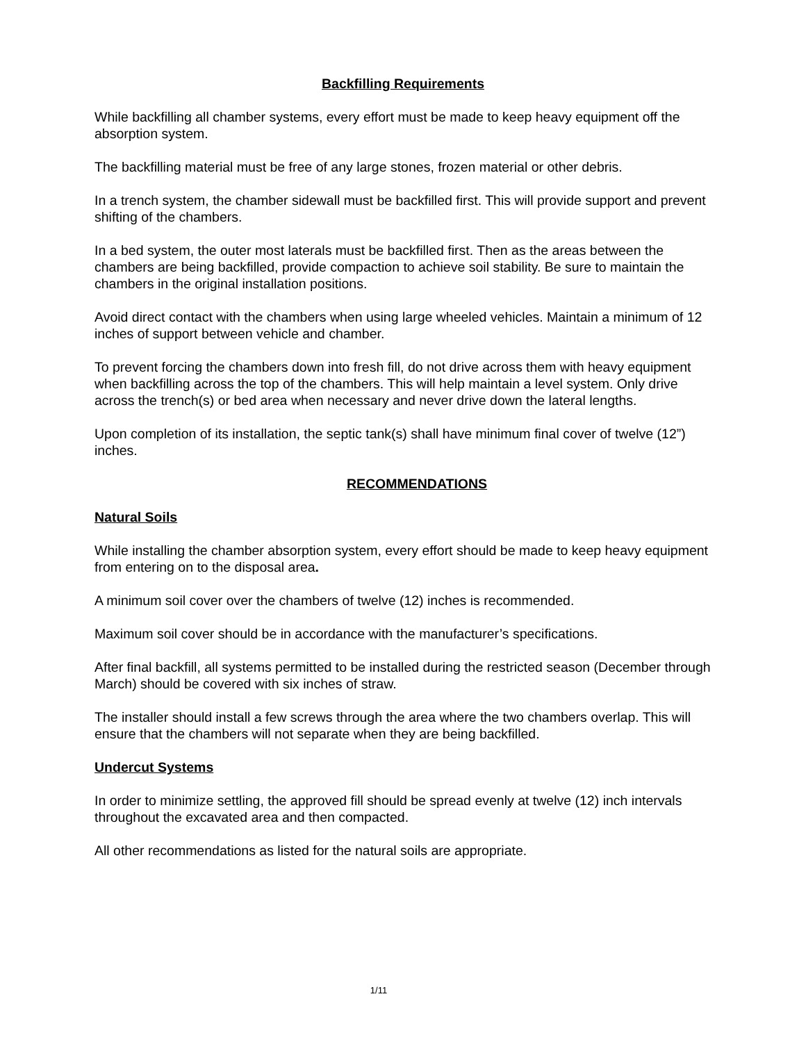Backfilling Requirements
While backfilling all chamber systems, every effort must be made to keep heavy equipment off the absorption system.
The backfilling material must be free of any large stones, frozen material or other debris.
In a trench system, the chamber sidewall must be backfilled first. This will provide support and prevent shifting of the chambers.
In a bed system, the outer most laterals must be backfilled first. Then as the areas between the chambers are being backfilled, provide compaction to achieve soil stability. Be sure to maintain the chambers in the original installation positions.
Avoid direct contact with the chambers when using large wheeled vehicles. Maintain a minimum of 12 inches of support between vehicle and chamber.
To prevent forcing the chambers down into fresh fill, do not drive across them with heavy equipment when backfilling across the top of the chambers. This will help maintain a level system. Only drive across the trench(s) or bed area when necessary and never drive down the lateral lengths.
Upon completion of its installation, the septic tank(s) shall have minimum final cover of twelve (12”) inches.
RECOMMENDATIONS
Natural Soils
While installing the chamber absorption system, every effort should be made to keep heavy equipment from entering on to the disposal area.
A minimum soil cover over the chambers of twelve (12) inches is recommended.
Maximum soil cover should be in accordance with the manufacturer’s specifications.
After final backfill, all systems permitted to be installed during the restricted season (December through March) should be covered with six inches of straw.
The installer should install a few screws through the area where the two chambers overlap. This will ensure that the chambers will not separate when they are being backfilled.
Undercut Systems
In order to minimize settling, the approved fill should be spread evenly at twelve (12) inch intervals throughout the excavated area and then compacted.
All other recommendations as listed for the natural soils are appropriate.
1/11